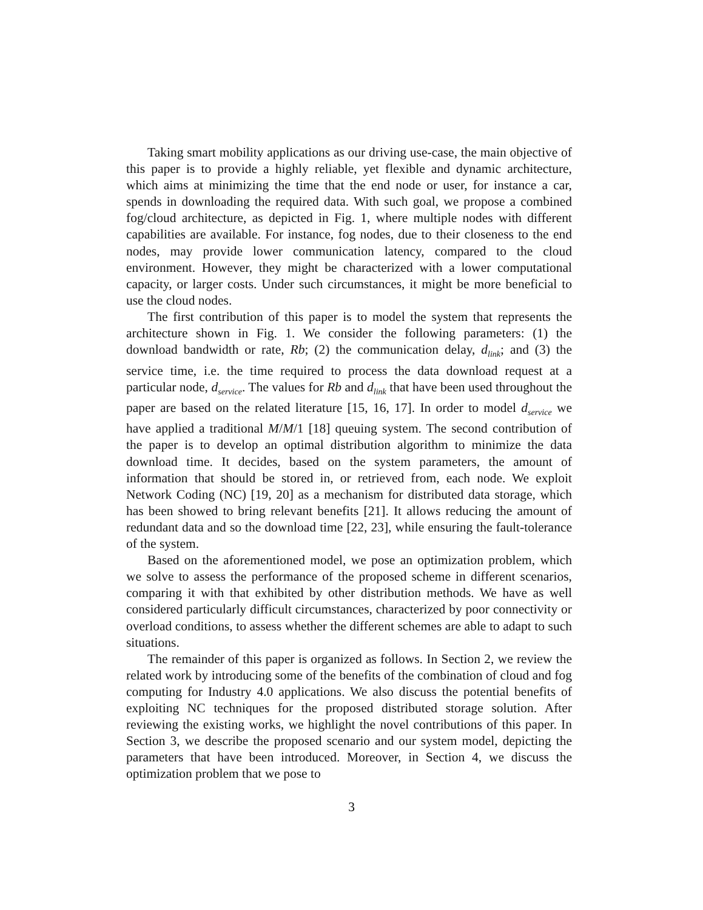Taking smart mobility applications as our driving use-case, the main objective of this paper is to provide a highly reliable, yet flexible and dynamic architecture, which aims at minimizing the time that the end node or user, for instance a car, spends in downloading the required data. With such goal, we propose a combined fog/cloud architecture, as depicted in Fig. 1, where multiple nodes with different capabilities are available. For instance, fog nodes, due to their closeness to the end nodes, may provide lower communication latency, compared to the cloud environment. However, they might be characterized with a lower computational capacity, or larger costs. Under such circumstances, it might be more beneficial to use the cloud nodes.
The first contribution of this paper is to model the system that represents the architecture shown in Fig. 1. We consider the following parameters: (1) the download bandwidth or rate, Rb; (2) the communication delay, d<sub>link</sub>; and (3) the service time, i.e. the time required to process the data download request at a particular node, d<sub>service</sub>. The values for Rb and d<sub>link</sub> that have been used throughout the paper are based on the related literature [15, 16, 17]. In order to model d<sub>service</sub> we have applied a traditional M/M/1 [18] queuing system. The second contribution of the paper is to develop an optimal distribution algorithm to minimize the data download time. It decides, based on the system parameters, the amount of information that should be stored in, or retrieved from, each node. We exploit Network Coding (NC) [19, 20] as a mechanism for distributed data storage, which has been showed to bring relevant benefits [21]. It allows reducing the amount of redundant data and so the download time [22, 23], while ensuring the fault-tolerance of the system.
Based on the aforementioned model, we pose an optimization problem, which we solve to assess the performance of the proposed scheme in different scenarios, comparing it with that exhibited by other distribution methods. We have as well considered particularly difficult circumstances, characterized by poor connectivity or overload conditions, to assess whether the different schemes are able to adapt to such situations.
The remainder of this paper is organized as follows. In Section 2, we review the related work by introducing some of the benefits of the combination of cloud and fog computing for Industry 4.0 applications. We also discuss the potential benefits of exploiting NC techniques for the proposed distributed storage solution. After reviewing the existing works, we highlight the novel contributions of this paper. In Section 3, we describe the proposed scenario and our system model, depicting the parameters that have been introduced. Moreover, in Section 4, we discuss the optimization problem that we pose to
3